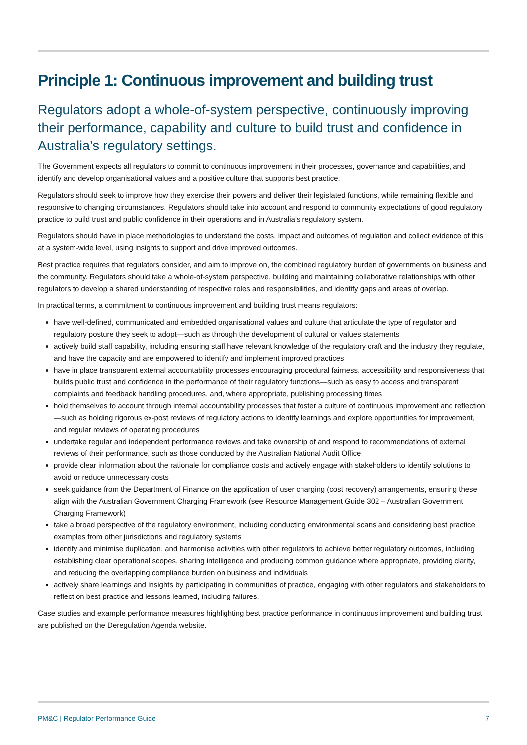Principle 1: Continuous improvement and building trust
Regulators adopt a whole-of-system perspective, continuously improving their performance, capability and culture to build trust and confidence in Australia’s regulatory settings.
The Government expects all regulators to commit to continuous improvement in their processes, governance and capabilities, and identify and develop organisational values and a positive culture that supports best practice.
Regulators should seek to improve how they exercise their powers and deliver their legislated functions, while remaining flexible and responsive to changing circumstances. Regulators should take into account and respond to community expectations of good regulatory practice to build trust and public confidence in their operations and in Australia’s regulatory system.
Regulators should have in place methodologies to understand the costs, impact and outcomes of regulation and collect evidence of this at a system-wide level, using insights to support and drive improved outcomes.
Best practice requires that regulators consider, and aim to improve on, the combined regulatory burden of governments on business and the community. Regulators should take a whole-of-system perspective, building and maintaining collaborative relationships with other regulators to develop a shared understanding of respective roles and responsibilities, and identify gaps and areas of overlap.
In practical terms, a commitment to continuous improvement and building trust means regulators:
have well-defined, communicated and embedded organisational values and culture that articulate the type of regulator and regulatory posture they seek to adopt—such as through the development of cultural or values statements
actively build staff capability, including ensuring staff have relevant knowledge of the regulatory craft and the industry they regulate, and have the capacity and are empowered to identify and implement improved practices
have in place transparent external accountability processes encouraging procedural fairness, accessibility and responsiveness that builds public trust and confidence in the performance of their regulatory functions—such as easy to access and transparent complaints and feedback handling procedures, and, where appropriate, publishing processing times
hold themselves to account through internal accountability processes that foster a culture of continuous improvement and reflection—such as holding rigorous ex-post reviews of regulatory actions to identify learnings and explore opportunities for improvement, and regular reviews of operating procedures
undertake regular and independent performance reviews and take ownership of and respond to recommendations of external reviews of their performance, such as those conducted by the Australian National Audit Office
provide clear information about the rationale for compliance costs and actively engage with stakeholders to identify solutions to avoid or reduce unnecessary costs
seek guidance from the Department of Finance on the application of user charging (cost recovery) arrangements, ensuring these align with the Australian Government Charging Framework (see Resource Management Guide 302 – Australian Government Charging Framework)
take a broad perspective of the regulatory environment, including conducting environmental scans and considering best practice examples from other jurisdictions and regulatory systems
identify and minimise duplication, and harmonise activities with other regulators to achieve better regulatory outcomes, including establishing clear operational scopes, sharing intelligence and producing common guidance where appropriate, providing clarity, and reducing the overlapping compliance burden on business and individuals
actively share learnings and insights by participating in communities of practice, engaging with other regulators and stakeholders to reflect on best practice and lessons learned, including failures.
Case studies and example performance measures highlighting best practice performance in continuous improvement and building trust are published on the Deregulation Agenda website.
PM&C | Regulator Performance Guide 7